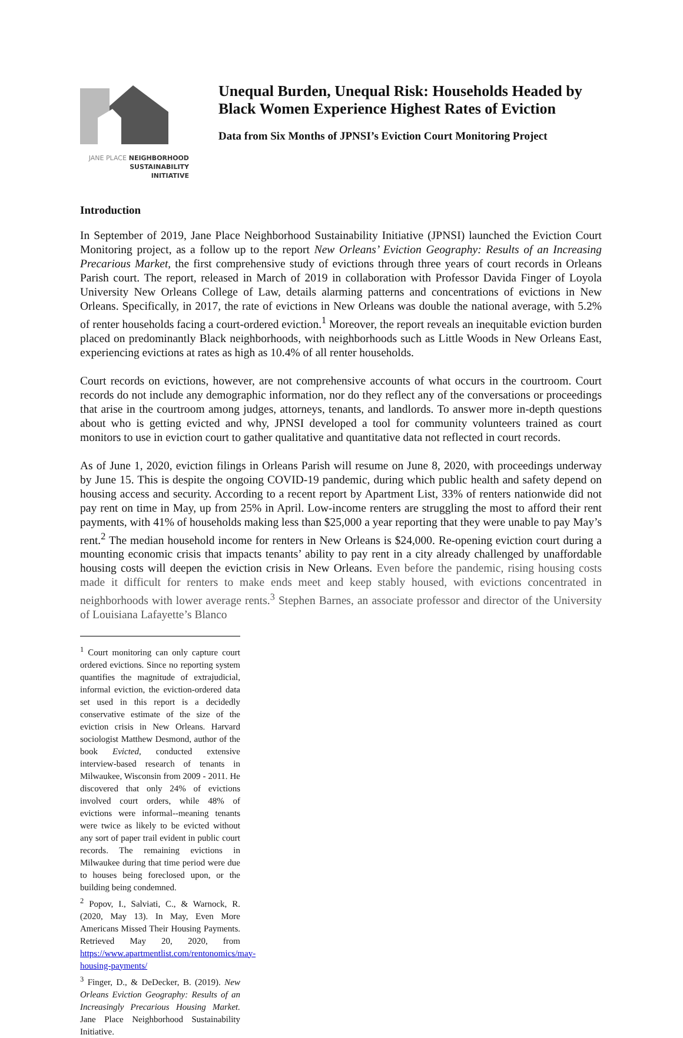JANE PLACE NEIGHBORHOOD
SUSTAINABILITY
INITIATIVE
Unequal Burden, Unequal Risk: Households Headed by Black Women Experience Highest Rates of Eviction
Data from Six Months of JPNSI’s Eviction Court Monitoring Project
Introduction
In September of 2019, Jane Place Neighborhood Sustainability Initiative (JPNSI) launched the Eviction Court Monitoring project, as a follow up to the report New Orleans’ Eviction Geography: Results of an Increasing Precarious Market, the first comprehensive study of evictions through three years of court records in Orleans Parish court. The report, released in March of 2019 in collaboration with Professor Davida Finger of Loyola University New Orleans College of Law, details alarming patterns and concentrations of evictions in New Orleans. Specifically, in 2017, the rate of evictions in New Orleans was double the national average, with 5.2% of renter households facing a court-ordered eviction.<sup>1</sup> Moreover, the report reveals an inequitable eviction burden placed on predominantly Black neighborhoods, with neighborhoods such as Little Woods in New Orleans East, experiencing evictions at rates as high as 10.4% of all renter households.
Court records on evictions, however, are not comprehensive accounts of what occurs in the courtroom. Court records do not include any demographic information, nor do they reflect any of the conversations or proceedings that arise in the courtroom among judges, attorneys, tenants, and landlords. To answer more in-depth questions about who is getting evicted and why, JPNSI developed a tool for community volunteers trained as court monitors to use in eviction court to gather qualitative and quantitative data not reflected in court records.
As of June 1, 2020, eviction filings in Orleans Parish will resume on June 8, 2020, with proceedings underway by June 15. This is despite the ongoing COVID-19 pandemic, during which public health and safety depend on housing access and security. According to a recent report by Apartment List, 33% of renters nationwide did not pay rent on time in May, up from 25% in April. Low-income renters are struggling the most to afford their rent payments, with 41% of households making less than $25,000 a year reporting that they were unable to pay May’s rent.<sup>2</sup> The median household income for renters in New Orleans is $24,000. Re-opening eviction court during a mounting economic crisis that impacts tenants’ ability to pay rent in a city already challenged by unaffordable housing costs will deepen the eviction crisis in New Orleans. Even before the pandemic, rising housing costs made it difficult for renters to make ends meet and keep stably housed, with evictions concentrated in neighborhoods with lower average rents.<sup>3</sup> Stephen Barnes, an associate professor and director of the University of Louisiana Lafayette’s Blanco
<sup>1</sup> Court monitoring can only capture court ordered evictions. Since no reporting system quantifies the magnitude of extrajudicial, informal eviction, the eviction-ordered data set used in this report is a decidedly conservative estimate of the size of the eviction crisis in New Orleans. Harvard sociologist Matthew Desmond, author of the book Evicted, conducted extensive interview-based research of tenants in Milwaukee, Wisconsin from 2009 - 2011. He discovered that only 24% of evictions involved court orders, while 48% of evictions were informal--meaning tenants were twice as likely to be evicted without any sort of paper trail evident in public court records. The remaining evictions in Milwaukee during that time period were due to houses being foreclosed upon, or the building being condemned.
<sup>2</sup> Popov, I., Salviati, C., & Warnock, R. (2020, May 13). In May, Even More Americans Missed Their Housing Payments. Retrieved May 20, 2020, from https://www.apartmentlist.com/rentonomics/may-housing-payments/
<sup>3</sup> Finger, D., & DeDecker, B. (2019). New Orleans Eviction Geography: Results of an Increasingly Precarious Housing Market. Jane Place Neighborhood Sustainability Initiative.